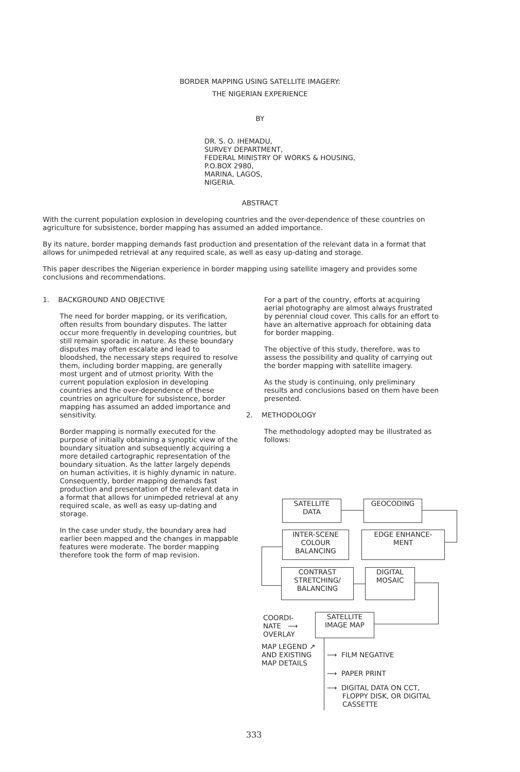BORDER MAPPING USING SATELLITE IMAGERY:
THE NIGERIAN EXPERIENCE
BY
DR. S. O. IHEMADU,
SURVEY DEPARTMENT,
FEDERAL MINISTRY OF WORKS & HOUSING,
P.O.BOX 2980,
MARINA, LAGOS,
NIGERIA.
ABSTRACT
With the current population explosion in developing countries and the over-dependence of these countries on agriculture for subsistence, border mapping has assumed an added importance.
By its nature, border mapping demands fast production and presentation of the relevant data in a format that allows for unimpeded retrieval at any required scale, as well as easy up-dating and storage.
This paper describes the Nigerian experience in border mapping using satellite imagery and provides some conclusions and recommendations.
1. BACKGROUND AND OBJECTIVE
The need for border mapping, or its verification, often results from boundary disputes. The latter occur more frequently in developing countries, but still remain sporadic in nature. As these boundary disputes may often escalate and lead to bloodshed, the necessary steps required to resolve them, including border mapping, are generally most urgent and of utmost priority. With the current population explosion in developing countries and the over-dependence of these countries on agriculture for subsistence, border mapping has assumed an added importance and sensitivity.
Border mapping is normally executed for the purpose of initially obtaining a synoptic view of the boundary situation and subsequently acquiring a more detailed cartographic representation of the boundary situation. As the latter largely depends on human activities, it is highly dynamic in nature. Consequently, border mapping demands fast production and presentation of the relevant data in a format that allows for unimpeded retrieval at any required scale, as well as easy up-dating and storage.
In the case under study, the boundary area had earlier been mapped and the changes in mappable features were moderate. The border mapping therefore took the form of map revision.
For a part of the country, efforts at acquiring aerial photography are almost always frustrated by perennial cloud cover. This calls for an effort to have an alternative approach for obtaining data for border mapping.
The objective of this study, therefore, was to assess the possibility and quality of carrying out the border mapping with satellite imagery.
As the study is continuing, only preliminary results and conclusions based on them have been presented.
2. METHODOLOGY
The methodology adopted may be illustrated as follows:
SATELLITE
DATA
GEOCODING
INTER-SCENE
COLOUR
BALANCING
EDGE ENHANCE-
MENT
CONTRAST
STRETCHING/
BALANCING
DIGITAL
MOSAIC
COORDI-
NATE ⟶
OVERLAY
SATELLITE
IMAGE MAP
MAP LEGEND ↗
AND EXISTING
MAP DETAILS
⟶ FILM NEGATIVE
⟶ PAPER PRINT
⟶ DIGITAL DATA ON CCT,
FLOPPY DISK, OR DIGITAL
CASSETTE
333